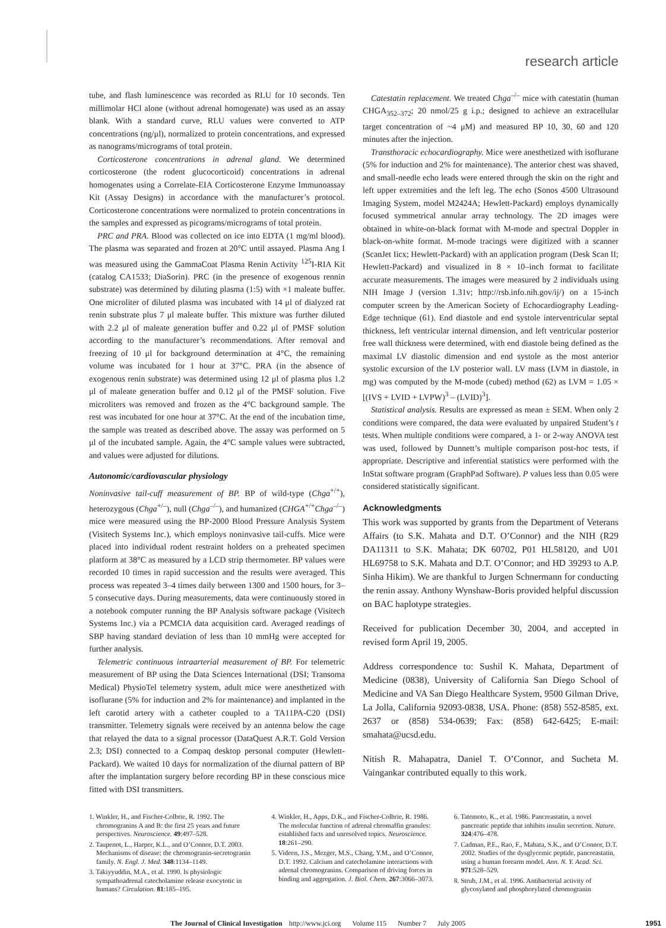research article
tube, and flash luminescence was recorded as RLU for 10 seconds. Ten millimolar HCl alone (without adrenal homogenate) was used as an assay blank. With a standard curve, RLU values were converted to ATP concentrations (ng/μl), normalized to protein concentrations, and expressed as nanograms/micrograms of total protein.
Corticosterone concentrations in adrenal gland. We determined corticosterone (the rodent glucocorticoid) concentrations in adrenal homogenates using a Correlate-EIA Corticosterone Enzyme Immunoassay Kit (Assay Designs) in accordance with the manufacturer’s protocol. Corticosterone concentrations were normalized to protein concentrations in the samples and expressed as picograms/micrograms of total protein.
PRC and PRA. Blood was collected on ice into EDTA (1 mg/ml blood). The plasma was separated and frozen at 20°C until assayed. Plasma Ang I was measured using the GammaCoat Plasma Renin Activity <sup>125</sup>I-RIA Kit (catalog CA1533; DiaSorin). PRC (in the presence of exogenous rennin substrate) was determined by diluting plasma (1:5) with ×1 maleate buffer. One microliter of diluted plasma was incubated with 14 μl of dialyzed rat renin substrate plus 7 μl maleate buffer. This mixture was further diluted with 2.2 μl of maleate generation buffer and 0.22 μl of PMSF solution according to the manufacturer’s recommendations. After removal and freezing of 10 μl for background determination at 4°C, the remaining volume was incubated for 1 hour at 37°C. PRA (in the absence of exogenous renin substrate) was determined using 12 μl of plasma plus 1.2 μl of maleate generation buffer and 0.12 μl of the PMSF solution. Five microliters was removed and frozen as the 4°C background sample. The rest was incubated for one hour at 37°C. At the end of the incubation time, the sample was treated as described above. The assay was performed on 5 μl of the incubated sample. Again, the 4°C sample values were subtracted, and values were adjusted for dilutions.
Autonomic/cardiovascular physiology
Noninvasive tail-cuff measurement of BP. BP of wild-type (Chga<sup>+/+</sup>), heterozygous (Chga<sup>+/–</sup>), null (Chga<sup>–/–</sup>), and humanized (CHGA<sup>+/+</sup>Chga<sup>–/–</sup>) mice were measured using the BP-2000 Blood Pressure Analysis System (Visitech Systems Inc.), which employs noninvasive tail-cuffs. Mice were placed into individual rodent restraint holders on a preheated specimen platform at 38°C as measured by a LCD strip thermometer. BP values were recorded 10 times in rapid succession and the results were averaged. This process was repeated 3–4 times daily between 1300 and 1500 hours, for 3–5 consecutive days. During measurements, data were continuously stored in a notebook computer running the BP Analysis software package (Visitech Systems Inc.) via a PCMCIA data acquisition card. Averaged readings of SBP having standard deviation of less than 10 mmHg were accepted for further analysis.
Telemetric continuous intraarterial measurement of BP. For telemetric measurement of BP using the Data Sciences International (DSI; Transoma Medical) PhysioTel telemetry system, adult mice were anesthetized with isoflurane (5% for induction and 2% for maintenance) and implanted in the left carotid artery with a catheter coupled to a TA11PA-C20 (DSI) transmitter. Telemetry signals were received by an antenna below the cage that relayed the data to a signal processor (DataQuest A.R.T. Gold Version 2.3; DSI) connected to a Compaq desktop personal computer (Hewlett-Packard). We waited 10 days for normalization of the diurnal pattern of BP after the implantation surgery before recording BP in these conscious mice fitted with DSI transmitters.
Catestatin replacement. We treated Chga<sup>–/–</sup> mice with catestatin (human CHGA<sub>352–372</sub>; 20 nmol/25 g i.p.; designed to achieve an extracellular target concentration of ~4 μM) and measured BP 10, 30, 60 and 120 minutes after the injection.
Transthoracic echocardiography. Mice were anesthetized with isoflurane (5% for induction and 2% for maintenance). The anterior chest was shaved, and small-needle echo leads were entered through the skin on the right and left upper extremities and the left leg. The echo (Sonos 4500 Ultrasound Imaging System, model M2424A; Hewlett-Packard) employs dynamically focused symmetrical annular array technology. The 2D images were obtained in white-on-black format with M-mode and spectral Doppler in black-on-white format. M-mode tracings were digitized with a scanner (ScanJet Iicx; Hewlett-Packard) with an application program (Desk Scan II; Hewlett-Packard) and visualized in 8 × 10–inch format to facilitate accurate measurements. The images were measured by 2 individuals using NIH Image J (version 1.31v; http://rsb.info.nih.gov/ij/) on a 15-inch computer screen by the American Society of Echocardiography Leading-Edge technique (61). End diastole and end systole interventricular septal thickness, left ventricular internal dimension, and left ventricular posterior free wall thickness were determined, with end diastole being defined as the maximal LV diastolic dimension and end systole as the most anterior systolic excursion of the LV posterior wall. LV mass (LVM in diastole, in mg) was computed by the M-mode (cubed) method (62) as LVM = 1.05 × [(IVS + LVID + LVPW)<sup>3</sup> – (LVID)<sup>3</sup>].
Statistical analysis. Results are expressed as mean ± SEM. When only 2 conditions were compared, the data were evaluated by unpaired Student’s t tests. When multiple conditions were compared, a 1- or 2-way ANOVA test was used, followed by Dunnett’s multiple comparison post-hoc tests, if appropriate. Descriptive and inferential statistics were performed with the InStat software program (GraphPad Software). P values less than 0.05 were considered statistically significant.
Acknowledgments
This work was supported by grants from the Department of Veterans Affairs (to S.K. Mahata and D.T. O’Connor) and the NIH (R29 DA11311 to S.K. Mahata; DK 60702, P01 HL58120, and U01 HL69758 to S.K. Mahata and D.T. O’Connor; and HD 39293 to A.P. Sinha Hikim). We are thankful to Jurgen Schnermann for conducting the renin assay. Anthony Wynshaw-Boris provided helpful discussion on BAC haplotype strategies.
Received for publication December 30, 2004, and accepted in revised form April 19, 2005.
Address correspondence to: Sushil K. Mahata, Department of Medicine (0838), University of California San Diego School of Medicine and VA San Diego Healthcare System, 9500 Gilman Drive, La Jolla, California 92093-0838, USA. Phone: (858) 552-8585, ext. 2637 or (858) 534-0639; Fax: (858) 642-6425; E-mail: smahata@ucsd.edu.
Nitish R. Mahapatra, Daniel T. O’Connor, and Sucheta M. Vaingankar contributed equally to this work.
1. Winkler, H., and Fischer-Colbrie, R. 1992. The chromogranins A and B: the first 25 years and future perspectives. Neuroscience. 49:497–528.
2. Taupenot, L., Harper, K.L., and O’Connor, D.T. 2003. Mechanisms of disease: the chromogranin-secretogranin family. N. Engl. J. Med. 348:1134–1149.
3. Takiyyuddin, M.A., et al. 1990. Is physiologic sympathoadrenal catecholamine release exocytotic in humans? Circulation. 81:185–195.
4. Winkler, H., Apps, D.K., and Fischer-Colbrie, R. 1986. The molecular function of adrenal chromaffin granules: established facts and unresolved topics. Neuroscience. 18:261–290.
5. Videen, J.S., Mezger, M.S., Chang, Y.M., and O’Connor, D.T. 1992. Calcium and catecholamine interactions with adrenal chromogranins. Comparison of driving forces in binding and aggregation. J. Biol. Chem. 267:3066–3073.
6. Tatemoto, K., et al. 1986. Pancreastatin, a novel pancreatic peptide that inhibits insulin secretion. Nature. 324:476–478.
7. Cadman, P.E., Rao, F., Mahata, S.K., and O’Connor, D.T. 2002. Studies of the dysglycemic peptide, pancreastatin, using a human forearm model. Ann. N. Y. Acad. Sci. 971:528–529.
8. Strub, J.M., et al. 1996. Antibacterial activity of glycosylated and phosphorylated chromogranin
The Journal of Clinical Investigation http://www.jci.org Volume 115 Number 7 July 2005 1951